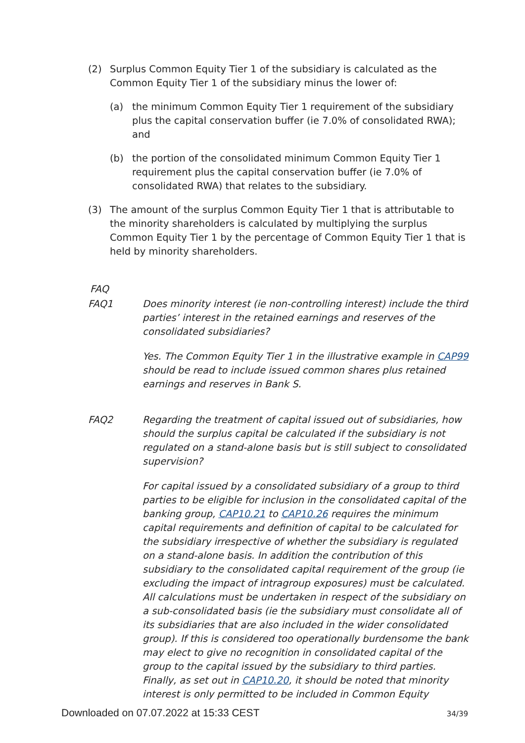(2) Surplus Common Equity Tier 1 of the subsidiary is calculated as the Common Equity Tier 1 of the subsidiary minus the lower of:
(a) the minimum Common Equity Tier 1 requirement of the subsidiary plus the capital conservation buffer (ie 7.0% of consolidated RWA); and
(b) the portion of the consolidated minimum Common Equity Tier 1 requirement plus the capital conservation buffer (ie 7.0% of consolidated RWA) that relates to the subsidiary.
(3) The amount of the surplus Common Equity Tier 1 that is attributable to the minority shareholders is calculated by multiplying the surplus Common Equity Tier 1 by the percentage of Common Equity Tier 1 that is held by minority shareholders.
FAQ
FAQ1 Does minority interest (ie non-controlling interest) include the third parties’ interest in the retained earnings and reserves of the consolidated subsidiaries?
Yes. The Common Equity Tier 1 in the illustrative example in CAP99 should be read to include issued common shares plus retained earnings and reserves in Bank S.
FAQ2 Regarding the treatment of capital issued out of subsidiaries, how should the surplus capital be calculated if the subsidiary is not regulated on a stand-alone basis but is still subject to consolidated supervision?
For capital issued by a consolidated subsidiary of a group to third parties to be eligible for inclusion in the consolidated capital of the banking group, CAP10.21 to CAP10.26 requires the minimum capital requirements and definition of capital to be calculated for the subsidiary irrespective of whether the subsidiary is regulated on a stand-alone basis. In addition the contribution of this subsidiary to the consolidated capital requirement of the group (ie excluding the impact of intragroup exposures) must be calculated. All calculations must be undertaken in respect of the subsidiary on a sub-consolidated basis (ie the subsidiary must consolidate all of its subsidiaries that are also included in the wider consolidated group). If this is considered too operationally burdensome the bank may elect to give no recognition in consolidated capital of the group to the capital issued by the subsidiary to third parties. Finally, as set out in CAP10.20, it should be noted that minority interest is only permitted to be included in Common Equity
Downloaded on 07.07.2022 at 15:33 CEST 34/39